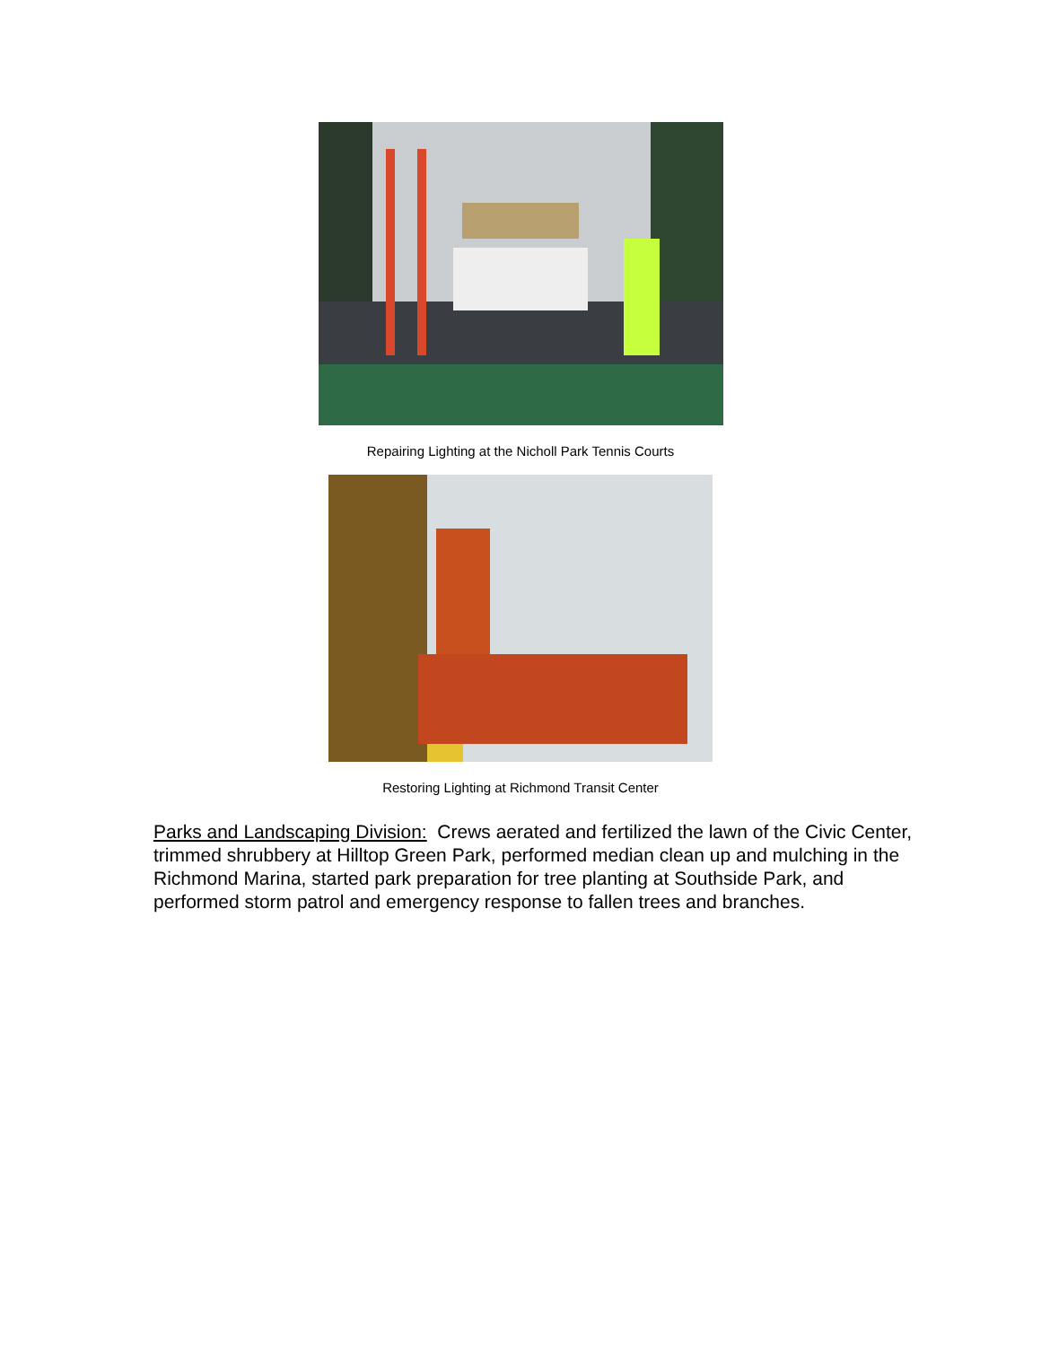Repairing Lighting at the Nicholl Park Tennis Courts
Restoring Lighting at Richmond Transit Center
Parks and Landscaping Division: Crews aerated and fertilized the lawn of the Civic Center, trimmed shrubbery at Hilltop Green Park, performed median clean up and mulching in the Richmond Marina, started park preparation for tree planting at Southside Park, and performed storm patrol and emergency response to fallen trees and branches.